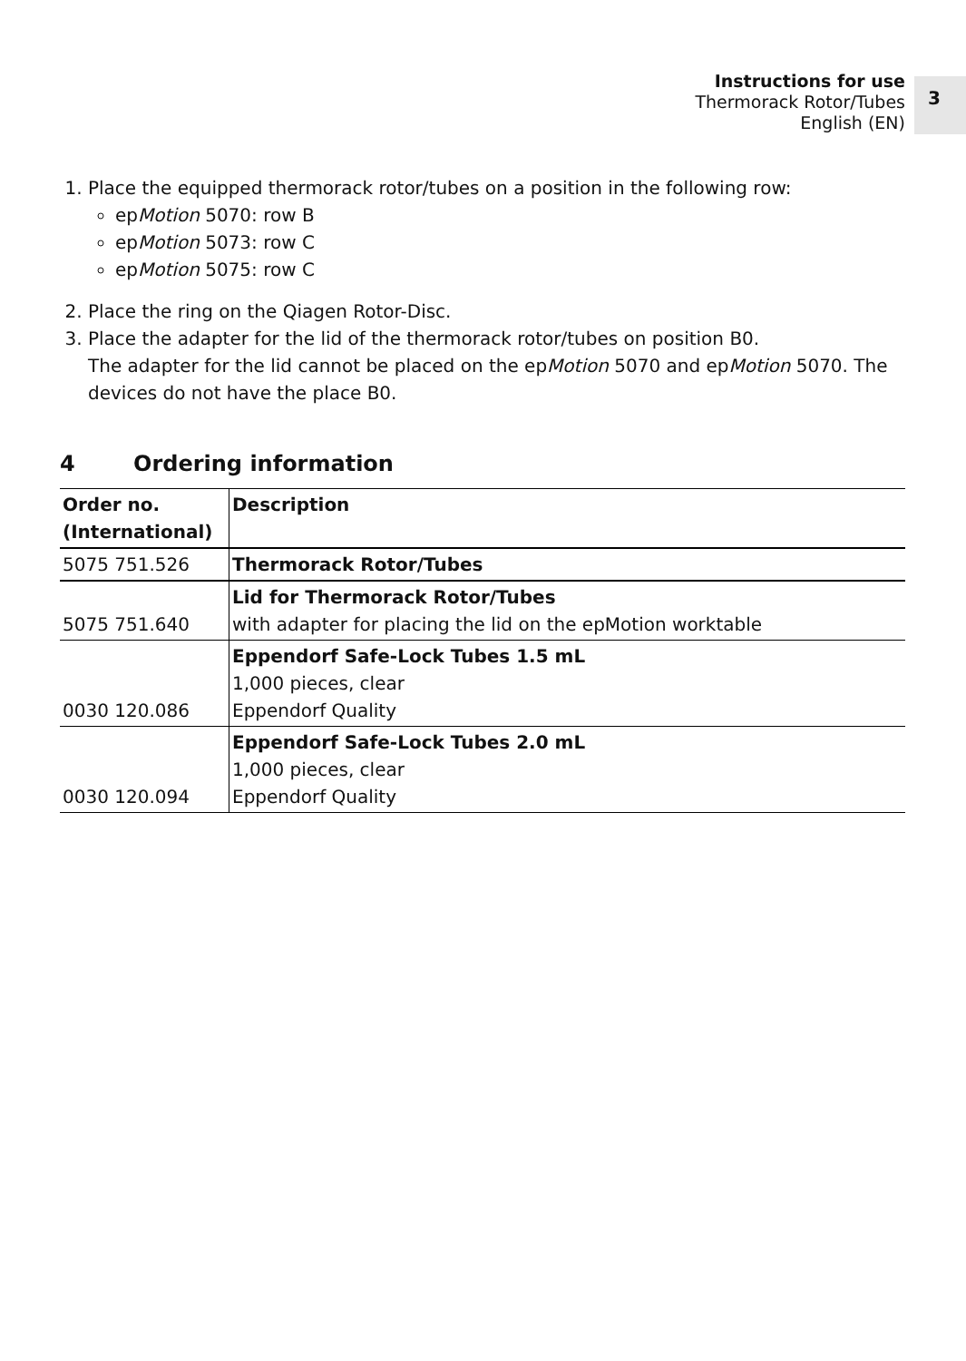Instructions for use
Thermorack Rotor/Tubes
English (EN)
3
1. Place the equipped thermorack rotor/tubes on a position in the following row:
epMotion 5070: row B
epMotion 5073: row C
epMotion 5075: row C
2. Place the ring on the Qiagen Rotor-Disc.
3. Place the adapter for the lid of the thermorack rotor/tubes on position B0.
The adapter for the lid cannot be placed on the epMotion 5070 and epMotion 5070. The devices do not have the place B0.
4 Ordering information
| Order no. (International) | Description |
| --- | --- |
| 5075 751.526 | Thermorack Rotor/Tubes |
| 5075 751.640 | Lid for Thermorack Rotor/Tubes with adapter for placing the lid on the epMotion worktable |
| 0030 120.086 | Eppendorf Safe-Lock Tubes 1.5 mL 1,000 pieces, clear Eppendorf Quality |
| 0030 120.094 | Eppendorf Safe-Lock Tubes 2.0 mL 1,000 pieces, clear Eppendorf Quality |